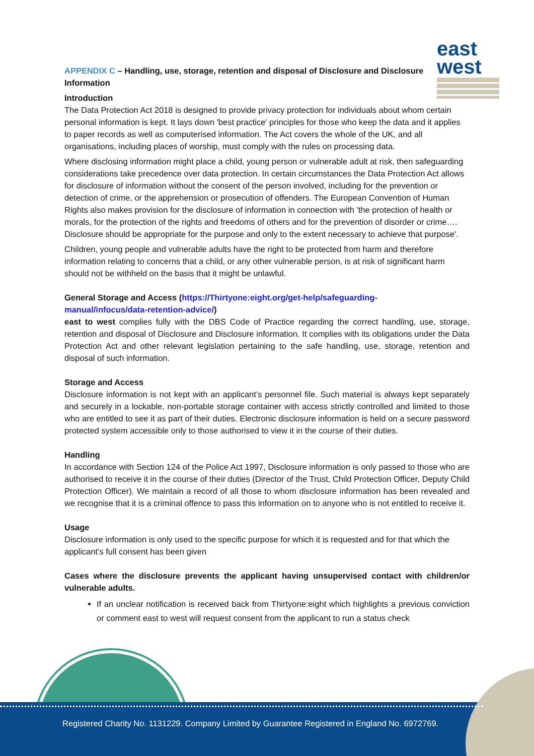east
west
APPENDIX C – Handling, use, storage, retention and disposal of Disclosure and Disclosure Information
Introduction
The Data Protection Act 2018 is designed to provide privacy protection for individuals about whom certain personal information is kept. It lays down 'best practice' principles for those who keep the data and it applies to paper records as well as computerised information. The Act covers the whole of the UK, and all organisations, including places of worship, must comply with the rules on processing data.
Where disclosing information might place a child, young person or vulnerable adult at risk, then safeguarding considerations take precedence over data protection. In certain circumstances the Data Protection Act allows for disclosure of information without the consent of the person involved, including for the prevention or detection of crime, or the apprehension or prosecution of offenders. The European Convention of Human Rights also makes provision for the disclosure of information in connection with 'the protection of health or morals, for the protection of the rights and freedoms of others and for the prevention of disorder or crime…. Disclosure should be appropriate for the purpose and only to the extent necessary to achieve that purpose'.
Children, young people and vulnerable adults have the right to be protected from harm and therefore information relating to concerns that a child, or any other vulnerable person, is at risk of significant harm should not be withheld on the basis that it might be unlawful.
General Storage and Access (https://Thirtyone:eight.org/get-help/safeguarding-manual/infocus/data-retention-advice/)
east to west complies fully with the DBS Code of Practice regarding the correct handling, use, storage, retention and disposal of Disclosure and Disclosure information. It complies with its obligations under the Data Protection Act and other relevant legislation pertaining to the safe handling, use, storage, retention and disposal of such information.
Storage and Access
Disclosure information is not kept with an applicant’s personnel file. Such material is always kept separately and securely in a lockable, non-portable storage container with access strictly controlled and limited to those who are entitled to see it as part of their duties. Electronic disclosure information is held on a secure password protected system accessible only to those authorised to view it in the course of their duties.
Handling
In accordance with Section 124 of the Police Act 1997, Disclosure information is only passed to those who are authorised to receive it in the course of their duties (Director of the Trust, Child Protection Officer, Deputy Child Protection Officer). We maintain a record of all those to whom disclosure information has been revealed and we recognise that it is a criminal offence to pass this information on to anyone who is not entitled to receive it.
Usage
Disclosure information is only used to the specific purpose for which it is requested and for that which the applicant’s full consent has been given
Cases where the disclosure prevents the applicant having unsupervised contact with children/or vulnerable adults.
If an unclear notification is received back from Thirtyone:eight which highlights a previous conviction or comment east to west will request consent from the applicant to run a status check
Registered Charity No. 1131229. Company Limited by Guarantee Registered in England No. 6972769.